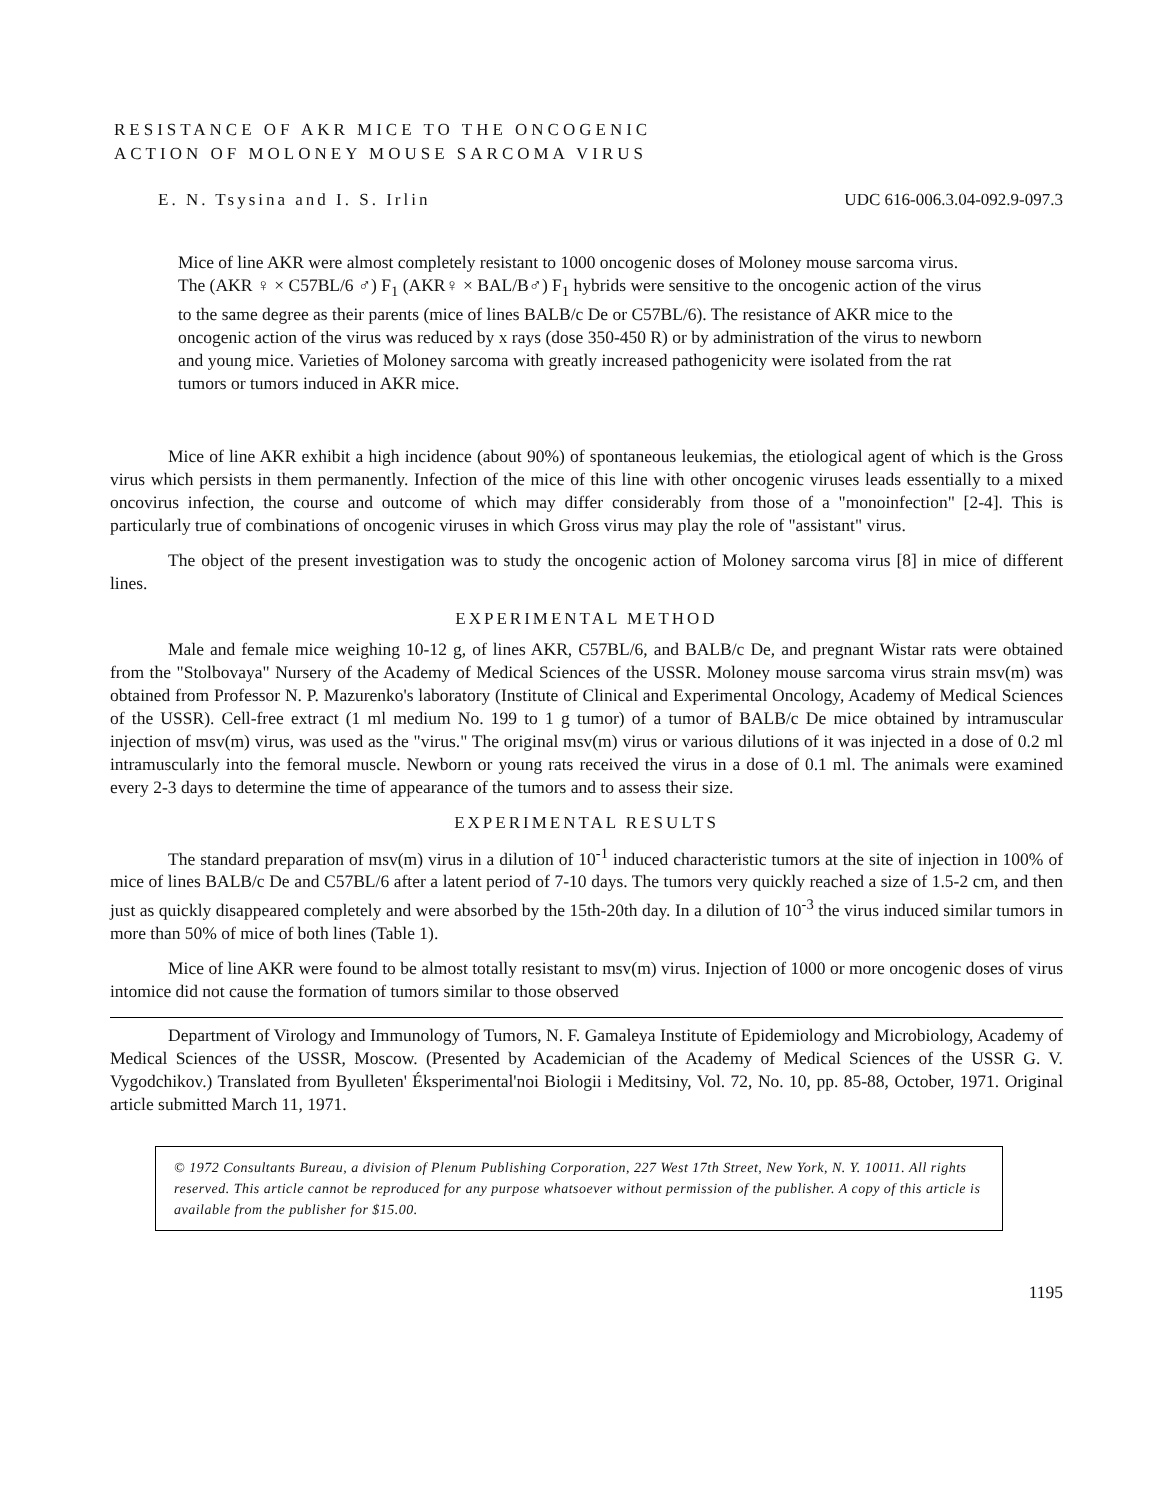RESISTANCE OF AKR MICE TO THE ONCOGENIC
ACTION OF MOLONEY MOUSE SARCOMA VIRUS
E. N. Tsysina and I. S. Irlin UDC 616-006.3.04-092.9-097.3
Mice of line AKR were almost completely resistant to 1000 oncogenic doses of Moloney mouse sarcoma virus. The (AKR ♀ × C57BL/6 ♂) F<sub>1</sub> (AKR♀ × BAL/B♂) F<sub>1</sub> hybrids were sensitive to the oncogenic action of the virus to the same degree as their parents (mice of lines BALB/c De or C57BL/6). The resistance of AKR mice to the oncogenic action of the virus was reduced by x rays (dose 350-450 R) or by administration of the virus to newborn and young mice. Varieties of Moloney sarcoma with greatly increased pathogenicity were isolated from the rat tumors or tumors induced in AKR mice.
Mice of line AKR exhibit a high incidence (about 90%) of spontaneous leukemias, the etiological agent of which is the Gross virus which persists in them permanently. Infection of the mice of this line with other oncogenic viruses leads essentially to a mixed oncovirus infection, the course and outcome of which may differ considerably from those of a "monoinfection" [2-4]. This is particularly true of combinations of oncogenic viruses in which Gross virus may play the role of "assistant" virus.
The object of the present investigation was to study the oncogenic action of Moloney sarcoma virus [8] in mice of different lines.
EXPERIMENTAL METHOD
Male and female mice weighing 10-12 g, of lines AKR, C57BL/6, and BALB/c De, and pregnant Wistar rats were obtained from the "Stolbovaya" Nursery of the Academy of Medical Sciences of the USSR. Moloney mouse sarcoma virus strain msv(m) was obtained from Professor N. P. Mazurenko's laboratory (Institute of Clinical and Experimental Oncology, Academy of Medical Sciences of the USSR). Cell-free extract (1 ml medium No. 199 to 1 g tumor) of a tumor of BALB/c De mice obtained by intramuscular injection of msv(m) virus, was used as the "virus." The original msv(m) virus or various dilutions of it was injected in a dose of 0.2 ml intramuscularly into the femoral muscle. Newborn or young rats received the virus in a dose of 0.1 ml. The animals were examined every 2-3 days to determine the time of appearance of the tumors and to assess their size.
EXPERIMENTAL RESULTS
The standard preparation of msv(m) virus in a dilution of 10<sup>-1</sup> induced characteristic tumors at the site of injection in 100% of mice of lines BALB/c De and C57BL/6 after a latent period of 7-10 days. The tumors very quickly reached a size of 1.5-2 cm, and then just as quickly disappeared completely and were absorbed by the 15th-20th day. In a dilution of 10<sup>-3</sup> the virus induced similar tumors in more than 50% of mice of both lines (Table 1).
Mice of line AKR were found to be almost totally resistant to msv(m) virus. Injection of 1000 or more oncogenic doses of virus intomice did not cause the formation of tumors similar to those observed
Department of Virology and Immunology of Tumors, N. F. Gamaleya Institute of Epidemiology and Microbiology, Academy of Medical Sciences of the USSR, Moscow. (Presented by Academician of the Academy of Medical Sciences of the USSR G. V. Vygodchikov.) Translated from Byulleten' Éksperimental'noi Biologii i Meditsiny, Vol. 72, No. 10, pp. 85-88, October, 1971. Original article submitted March 11, 1971.
© 1972 Consultants Bureau, a division of Plenum Publishing Corporation, 227 West 17th Street, New York, N. Y. 10011. All rights reserved. This article cannot be reproduced for any purpose whatsoever without permission of the publisher. A copy of this article is available from the publisher for $15.00.
1195